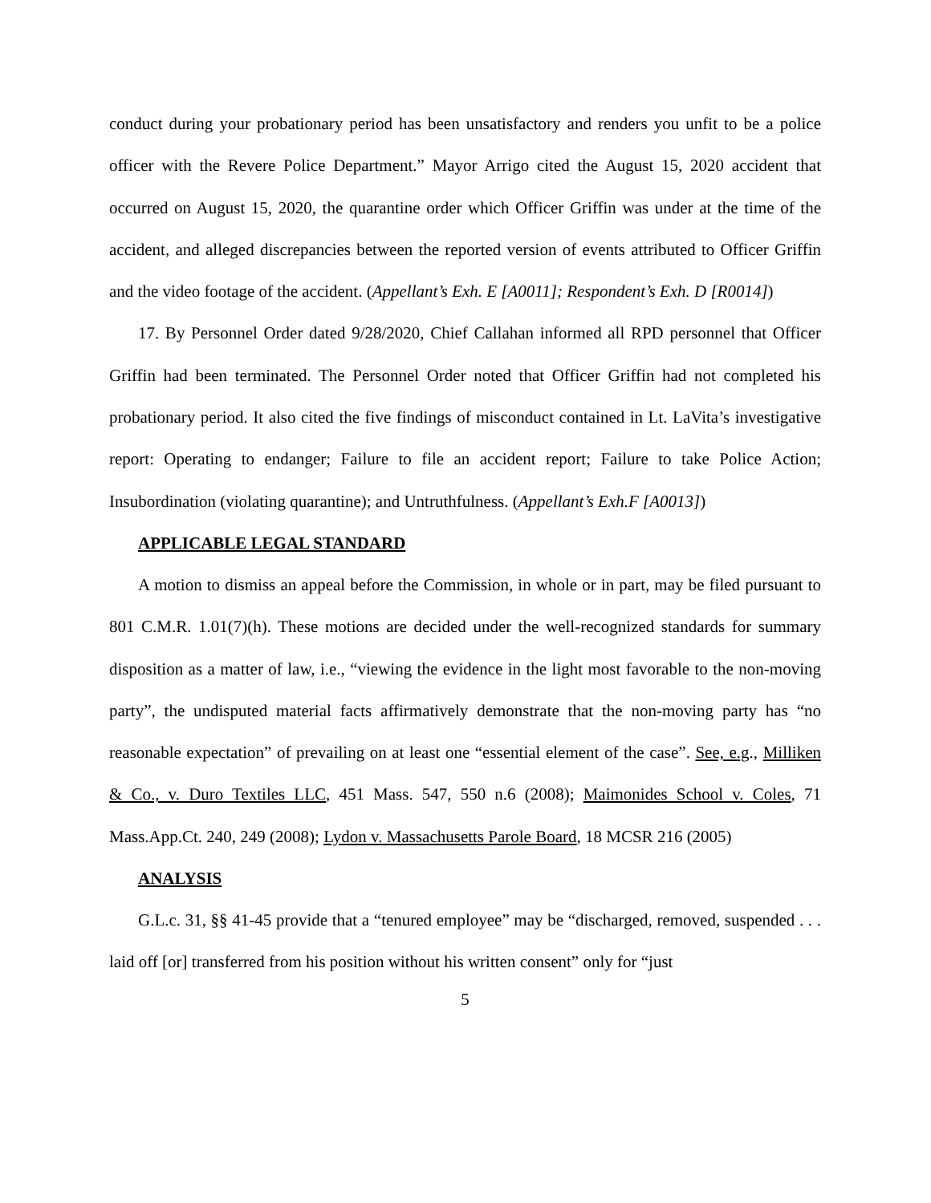conduct during your probationary period has been unsatisfactory and renders you unfit to be a police officer with the Revere Police Department.” Mayor Arrigo cited the August 15, 2020 accident that occurred on August 15, 2020, the quarantine order which Officer Griffin was under at the time of the accident, and alleged discrepancies between the reported version of events attributed to Officer Griffin and the video footage of the accident. (Appellant’s Exh. E [A0011]; Respondent’s Exh. D [R0014])
17. By Personnel Order dated 9/28/2020, Chief Callahan informed all RPD personnel that Officer Griffin had been terminated. The Personnel Order noted that Officer Griffin had not completed his probationary period. It also cited the five findings of misconduct contained in Lt. LaVita’s investigative report: Operating to endanger; Failure to file an accident report; Failure to take Police Action; Insubordination (violating quarantine); and Untruthfulness. (Appellant’s Exh.F [A0013])
APPLICABLE LEGAL STANDARD
A motion to dismiss an appeal before the Commission, in whole or in part, may be filed pursuant to 801 C.M.R. 1.01(7)(h). These motions are decided under the well-recognized standards for summary disposition as a matter of law, i.e., “viewing the evidence in the light most favorable to the non-moving party”, the undisputed material facts affirmatively demonstrate that the non-moving party has “no reasonable expectation” of prevailing on at least one “essential element of the case”. See, e.g., Milliken & Co., v. Duro Textiles LLC, 451 Mass. 547, 550 n.6 (2008); Maimonides School v. Coles, 71 Mass.App.Ct. 240, 249 (2008); Lydon v. Massachusetts Parole Board, 18 MCSR 216 (2005)
ANALYSIS
G.L.c. 31, §§ 41-45 provide that a “tenured employee” may be “discharged, removed, suspended . . . laid off [or] transferred from his position without his written consent” only for “just
5